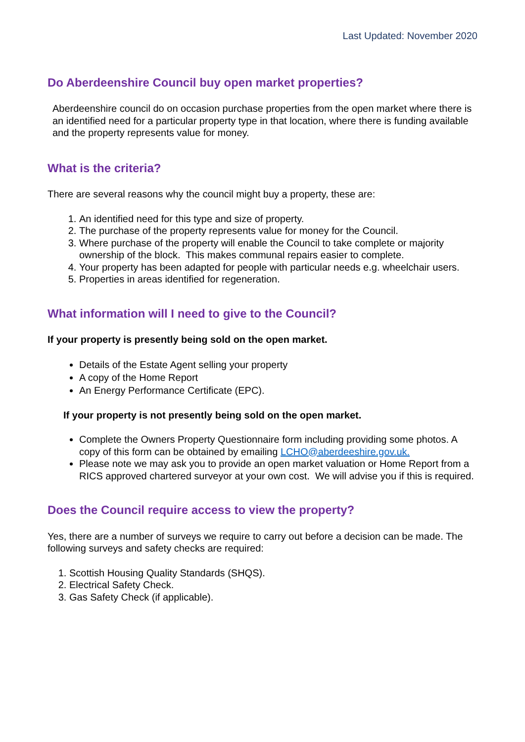Last Updated: November 2020
Do Aberdeenshire Council buy open market properties?
Aberdeenshire council do on occasion purchase properties from the open market where there is an identified need for a particular property type in that location, where there is funding available and the property represents value for money.
What is the criteria?
There are several reasons why the council might buy a property, these are:
1. An identified need for this type and size of property.
2. The purchase of the property represents value for money for the Council.
3. Where purchase of the property will enable the Council to take complete or majority ownership of the block. This makes communal repairs easier to complete.
4. Your property has been adapted for people with particular needs e.g. wheelchair users.
5. Properties in areas identified for regeneration.
What information will I need to give to the Council?
If your property is presently being sold on the open market.
Details of the Estate Agent selling your property
A copy of the Home Report
An Energy Performance Certificate (EPC).
If your property is not presently being sold on the open market.
Complete the Owners Property Questionnaire form including providing some photos. A copy of this form can be obtained by emailing LCHO@aberdeeshire.gov.uk.
Please note we may ask you to provide an open market valuation or Home Report from a RICS approved chartered surveyor at your own cost. We will advise you if this is required.
Does the Council require access to view the property?
Yes, there are a number of surveys we require to carry out before a decision can be made. The following surveys and safety checks are required:
1. Scottish Housing Quality Standards (SHQS).
2. Electrical Safety Check.
3. Gas Safety Check (if applicable).